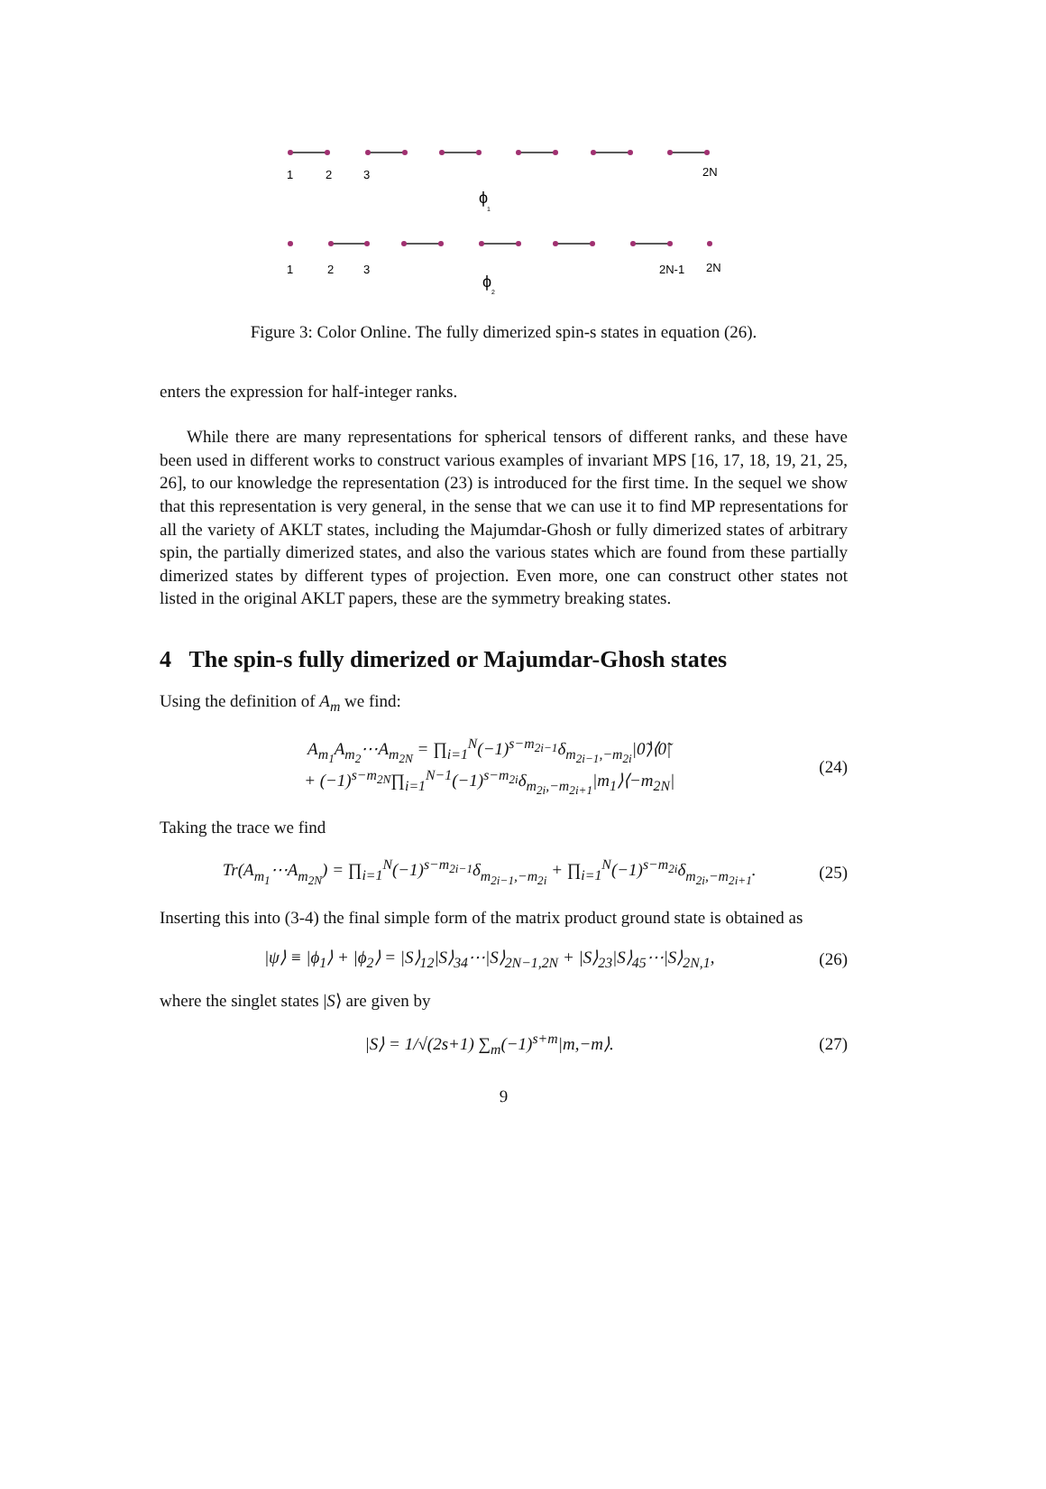1
2
3
2N
ϕ
1
1
2
3
2N-1
2N
ϕ
2
Figure 3: Color Online. The fully dimerized spin-s states in equation (26).
enters the expression for half-integer ranks.
While there are many representations for spherical tensors of different ranks, and these have been used in different works to construct various examples of invariant MPS [16, 17, 18, 19, 21, 25, 26], to our knowledge the representation (23) is introduced for the first time. In the sequel we show that this representation is very general, in the sense that we can use it to find MP representations for all the variety of AKLT states, including the Majumdar-Ghosh or fully dimerized states of arbitrary spin, the partially dimerized states, and also the various states which are found from these partially dimerized states by different types of projection. Even more, one can construct other states not listed in the original AKLT papers, these are the symmetry breaking states.
4 The spin-s fully dimerized or Majumdar-Ghosh states
Using the definition of A<sub>m</sub> we find:
A<sub>m<sub>1</sub></sub>A<sub>m<sub>2</sub></sub>⋯A<sub>m<sub>2N</sub></sub> = ∏<sub>i=1</sub><sup>N</sup>(−1)<sup>s−m<sub>2i−1</sub></sup>δ<sub>m<sub>2i−1</sub>,−m<sub>2i</sub></sub>|0̃⟩⟨0̃|
+ (−1)<sup>s−m<sub>2N</sub></sup>∏<sub>i=1</sub><sup>N−1</sup>(−1)<sup>s−m<sub>2i</sub></sup>δ<sub>m<sub>2i</sub>,−m<sub>2i+1</sub></sub>|m<sub>1</sub>⟩⟨−m<sub>2N</sub>|
(24)
Taking the trace we find
Tr(A<sub>m<sub>1</sub></sub>⋯A<sub>m<sub>2N</sub></sub>) = ∏<sub>i=1</sub><sup>N</sup>(−1)<sup>s−m<sub>2i−1</sub></sup>δ<sub>m<sub>2i−1</sub>,−m<sub>2i</sub></sub> + ∏<sub>i=1</sub><sup>N</sup>(−1)<sup>s−m<sub>2i</sub></sup>δ<sub>m<sub>2i</sub>,−m<sub>2i+1</sub></sub>.
(25)
Inserting this into (3-4) the final simple form of the matrix product ground state is obtained as
|ψ⟩ ≡ |ϕ<sub>1</sub>⟩ + |ϕ<sub>2</sub>⟩ = |S⟩<sub>12</sub>|S⟩<sub>34</sub>⋯|S⟩<sub>2N−1,2N</sub> + |S⟩<sub>23</sub>|S⟩<sub>45</sub>⋯|S⟩<sub>2N,1</sub>,
(26)
where the singlet states |S⟩ are given by
|S⟩ = 1/√(2s+1) ∑<sub>m</sub>(−1)<sup>s+m</sup>|m,−m⟩.
(27)
9